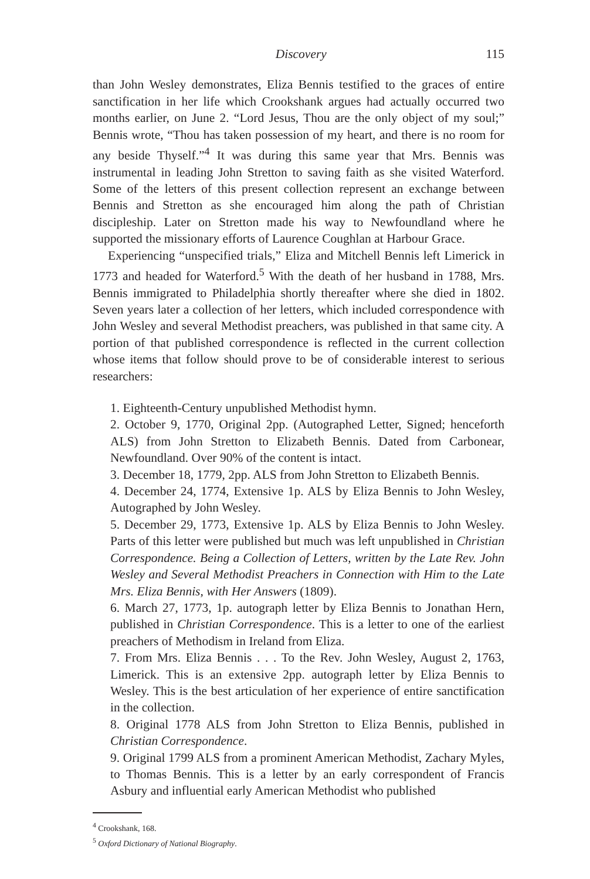Discovery 115
than John Wesley demonstrates, Eliza Bennis testified to the graces of entire sanctification in her life which Crookshank argues had actually occurred two months earlier, on June 2. “Lord Jesus, Thou are the only object of my soul;” Bennis wrote, “Thou has taken possession of my heart, and there is no room for any beside Thyself.”<sup>4</sup> It was during this same year that Mrs. Bennis was instrumental in leading John Stretton to saving faith as she visited Waterford. Some of the letters of this present collection represent an exchange between Bennis and Stretton as she encouraged him along the path of Christian discipleship. Later on Stretton made his way to Newfoundland where he supported the missionary efforts of Laurence Coughlan at Harbour Grace.
Experiencing “unspecified trials,” Eliza and Mitchell Bennis left Limerick in 1773 and headed for Waterford.<sup>5</sup> With the death of her husband in 1788, Mrs. Bennis immigrated to Philadelphia shortly thereafter where she died in 1802. Seven years later a collection of her letters, which included correspondence with John Wesley and several Methodist preachers, was published in that same city. A portion of that published correspondence is reflected in the current collection whose items that follow should prove to be of considerable interest to serious researchers:
1. Eighteenth-Century unpublished Methodist hymn.
2. October 9, 1770, Original 2pp. (Autographed Letter, Signed; henceforth ALS) from John Stretton to Elizabeth Bennis. Dated from Carbonear, Newfoundland. Over 90% of the content is intact.
3. December 18, 1779, 2pp. ALS from John Stretton to Elizabeth Bennis.
4. December 24, 1774, Extensive 1p. ALS by Eliza Bennis to John Wesley, Autographed by John Wesley.
5. December 29, 1773, Extensive 1p. ALS by Eliza Bennis to John Wesley. Parts of this letter were published but much was left unpublished in Christian Correspondence. Being a Collection of Letters, written by the Late Rev. John Wesley and Several Methodist Preachers in Connection with Him to the Late Mrs. Eliza Bennis, with Her Answers (1809).
6. March 27, 1773, 1p. autograph letter by Eliza Bennis to Jonathan Hern, published in Christian Correspondence. This is a letter to one of the earliest preachers of Methodism in Ireland from Eliza.
7. From Mrs. Eliza Bennis . . . To the Rev. John Wesley, August 2, 1763, Limerick. This is an extensive 2pp. autograph letter by Eliza Bennis to Wesley. This is the best articulation of her experience of entire sanctification in the collection.
8. Original 1778 ALS from John Stretton to Eliza Bennis, published in Christian Correspondence.
9. Original 1799 ALS from a prominent American Methodist, Zachary Myles, to Thomas Bennis. This is a letter by an early correspondent of Francis Asbury and influential early American Methodist who published
<sup>4</sup> Crookshank, 168.
<sup>5</sup> Oxford Dictionary of National Biography.